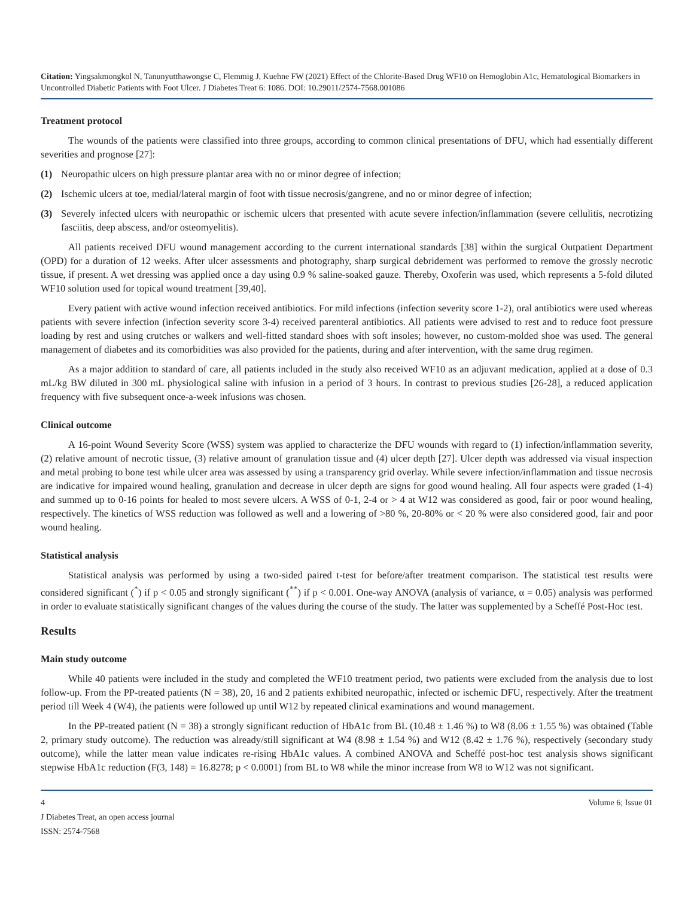Citation: Yingsakmongkol N, Tanunyutthawongse C, Flemmig J, Kuehne FW (2021) Effect of the Chlorite-Based Drug WF10 on Hemoglobin A1c, Hematological Biomarkers in Uncontrolled Diabetic Patients with Foot Ulcer. J Diabetes Treat 6: 1086. DOI: 10.29011/2574-7568.001086
Treatment protocol
The wounds of the patients were classified into three groups, according to common clinical presentations of DFU, which had essentially different severities and prognose [27]:
(1) Neuropathic ulcers on high pressure plantar area with no or minor degree of infection;
(2) Ischemic ulcers at toe, medial/lateral margin of foot with tissue necrosis/gangrene, and no or minor degree of infection;
(3) Severely infected ulcers with neuropathic or ischemic ulcers that presented with acute severe infection/inflammation (severe cellulitis, necrotizing fasciitis, deep abscess, and/or osteomyelitis).
All patients received DFU wound management according to the current international standards [38] within the surgical Outpatient Department (OPD) for a duration of 12 weeks. After ulcer assessments and photography, sharp surgical debridement was performed to remove the grossly necrotic tissue, if present. A wet dressing was applied once a day using 0.9 % saline-soaked gauze. Thereby, Oxoferin was used, which represents a 5-fold diluted WF10 solution used for topical wound treatment [39,40].
Every patient with active wound infection received antibiotics. For mild infections (infection severity score 1-2), oral antibiotics were used whereas patients with severe infection (infection severity score 3-4) received parenteral antibiotics. All patients were advised to rest and to reduce foot pressure loading by rest and using crutches or walkers and well-fitted standard shoes with soft insoles; however, no custom-molded shoe was used. The general management of diabetes and its comorbidities was also provided for the patients, during and after intervention, with the same drug regimen.
As a major addition to standard of care, all patients included in the study also received WF10 as an adjuvant medication, applied at a dose of 0.3 mL/kg BW diluted in 300 mL physiological saline with infusion in a period of 3 hours. In contrast to previous studies [26-28], a reduced application frequency with five subsequent once-a-week infusions was chosen.
Clinical outcome
A 16-point Wound Severity Score (WSS) system was applied to characterize the DFU wounds with regard to (1) infection/inflammation severity, (2) relative amount of necrotic tissue, (3) relative amount of granulation tissue and (4) ulcer depth [27]. Ulcer depth was addressed via visual inspection and metal probing to bone test while ulcer area was assessed by using a transparency grid overlay. While severe infection/inflammation and tissue necrosis are indicative for impaired wound healing, granulation and decrease in ulcer depth are signs for good wound healing. All four aspects were graded (1-4) and summed up to 0-16 points for healed to most severe ulcers. A WSS of 0-1, 2-4 or > 4 at W12 was considered as good, fair or poor wound healing, respectively. The kinetics of WSS reduction was followed as well and a lowering of >80 %, 20-80% or < 20 % were also considered good, fair and poor wound healing.
Statistical analysis
Statistical analysis was performed by using a two-sided paired t-test for before/after treatment comparison. The statistical test results were considered significant (<sup>*</sup>) if p < 0.05 and strongly significant (<sup>**</sup>) if p < 0.001. One-way ANOVA (analysis of variance, α = 0.05) analysis was performed in order to evaluate statistically significant changes of the values during the course of the study. The latter was supplemented by a Scheffé Post-Hoc test.
Results
Main study outcome
While 40 patients were included in the study and completed the WF10 treatment period, two patients were excluded from the analysis due to lost follow-up. From the PP-treated patients (N = 38), 20, 16 and 2 patients exhibited neuropathic, infected or ischemic DFU, respectively. After the treatment period till Week 4 (W4), the patients were followed up until W12 by repeated clinical examinations and wound management.
In the PP-treated patient (N = 38) a strongly significant reduction of HbA1c from BL (10.48 ± 1.46 %) to W8 (8.06 ± 1.55 %) was obtained (Table 2, primary study outcome). The reduction was already/still significant at W4 (8.98 ± 1.54 %) and W12 (8.42 ± 1.76 %), respectively (secondary study outcome), while the latter mean value indicates re-rising HbA1c values. A combined ANOVA and Scheffé post-hoc test analysis shows significant stepwise HbA1c reduction (F(3, 148) = 16.8278; p < 0.0001) from BL to W8 while the minor increase from W8 to W12 was not significant.
4 Volume 6; Issue 01
J Diabetes Treat, an open access journal
ISSN: 2574-7568